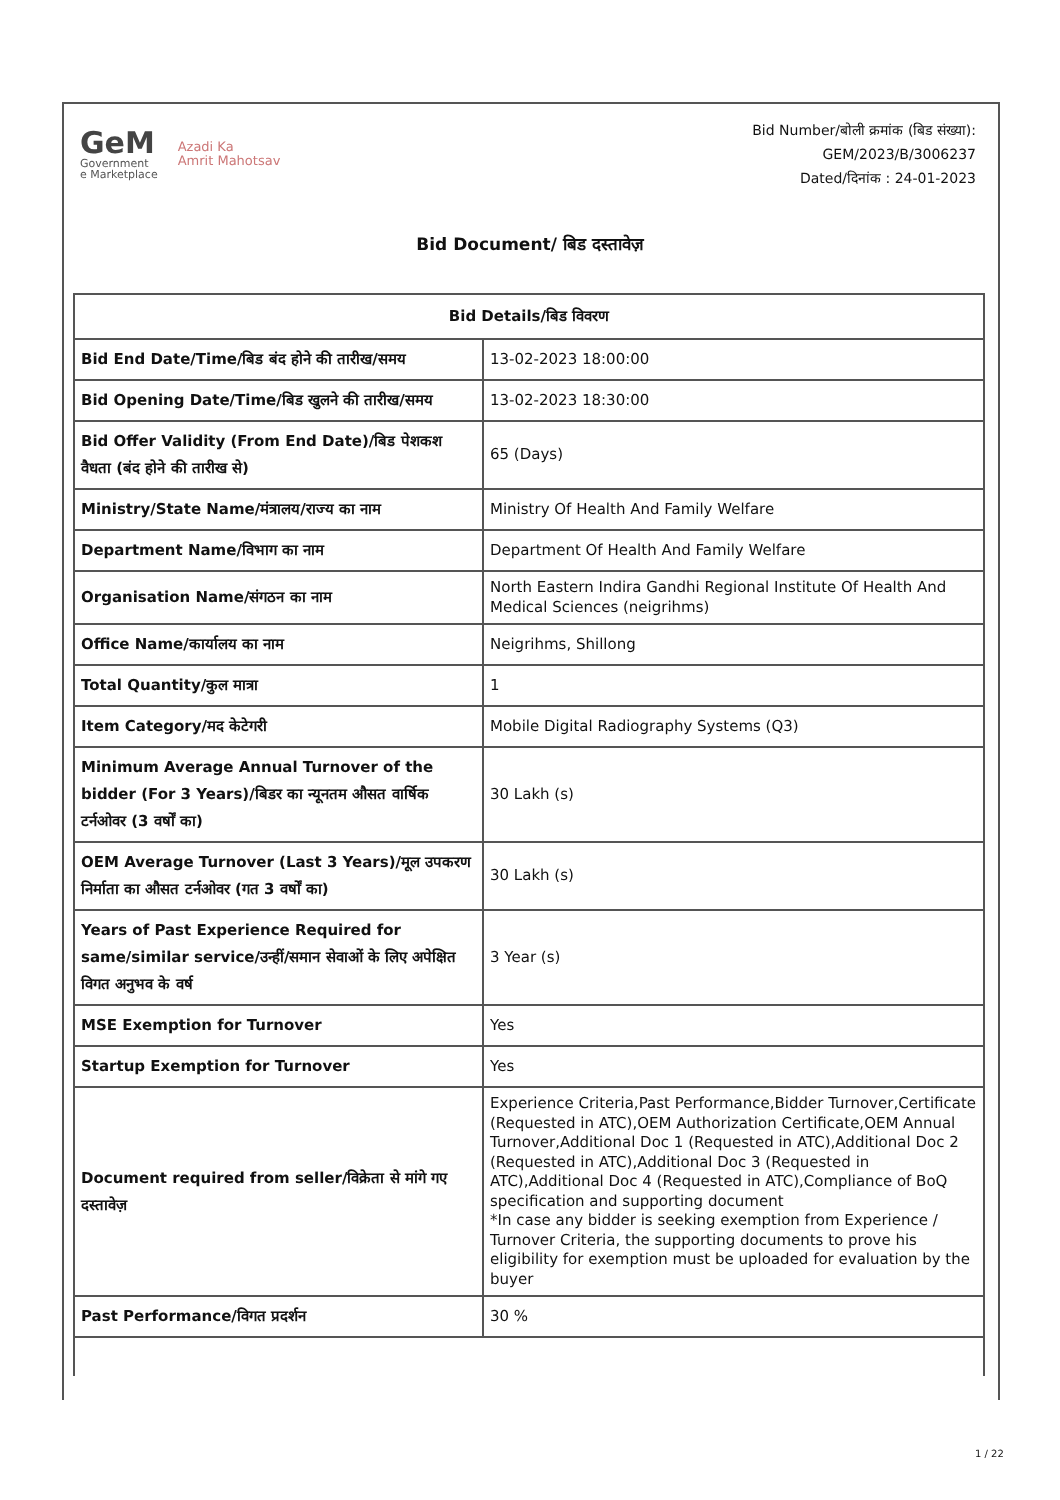GeM
Government
e Marketplace
Azadi Ka
Amrit Mahotsav
Bid Number/बोली क्रमांक (बिड संख्या):
GEM/2023/B/3006237
Dated/दिनांक : 24-01-2023
Bid Document/ बिड दस्तावेज़
| Bid Details/बिड विवरण | |
| --- | --- |
| Bid End Date/Time/बिड बंद होने की तारीख/समय | 13-02-2023 18:00:00 |
| Bid Opening Date/Time/बिड खुलने की तारीख/समय | 13-02-2023 18:30:00 |
| Bid Offer Validity (From End Date)/बिड पेशकश वैधता (बंद होने की तारीख से) | 65 (Days) |
| Ministry/State Name/मंत्रालय/राज्य का नाम | Ministry Of Health And Family Welfare |
| Department Name/विभाग का नाम | Department Of Health And Family Welfare |
| Organisation Name/संगठन का नाम | North Eastern Indira Gandhi Regional Institute Of Health And Medical Sciences (neigrihms) |
| Office Name/कार्यालय का नाम | Neigrihms, Shillong |
| Total Quantity/कुल मात्रा | 1 |
| Item Category/मद केटेगरी | Mobile Digital Radiography Systems (Q3) |
| Minimum Average Annual Turnover of the bidder (For 3 Years)/बिडर का न्यूनतम औसत वार्षिक टर्नओवर (3 वर्षों का) | 30 Lakh (s) |
| OEM Average Turnover (Last 3 Years)/मूल उपकरण निर्माता का औसत टर्नओवर (गत 3 वर्षों का) | 30 Lakh (s) |
| Years of Past Experience Required for same/similar service/उन्हीं/समान सेवाओं के लिए अपेक्षित विगत अनुभव के वर्ष | 3 Year (s) |
| MSE Exemption for Turnover | Yes |
| Startup Exemption for Turnover | Yes |
| Document required from seller/विक्रेता से मांगे गए दस्तावेज़ | Experience Criteria,Past Performance,Bidder Turnover,Certificate (Requested in ATC),OEM Authorization Certificate,OEM Annual Turnover,Additional Doc 1 (Requested in ATC),Additional Doc 2 (Requested in ATC),Additional Doc 3 (Requested in ATC),Additional Doc 4 (Requested in ATC),Compliance of BoQ specification and supporting document *In case any bidder is seeking exemption from Experience / Turnover Criteria, the supporting documents to prove his eligibility for exemption must be uploaded for evaluation by the buyer |
| Past Performance/विगत प्रदर्शन | 30 % |
1 / 22